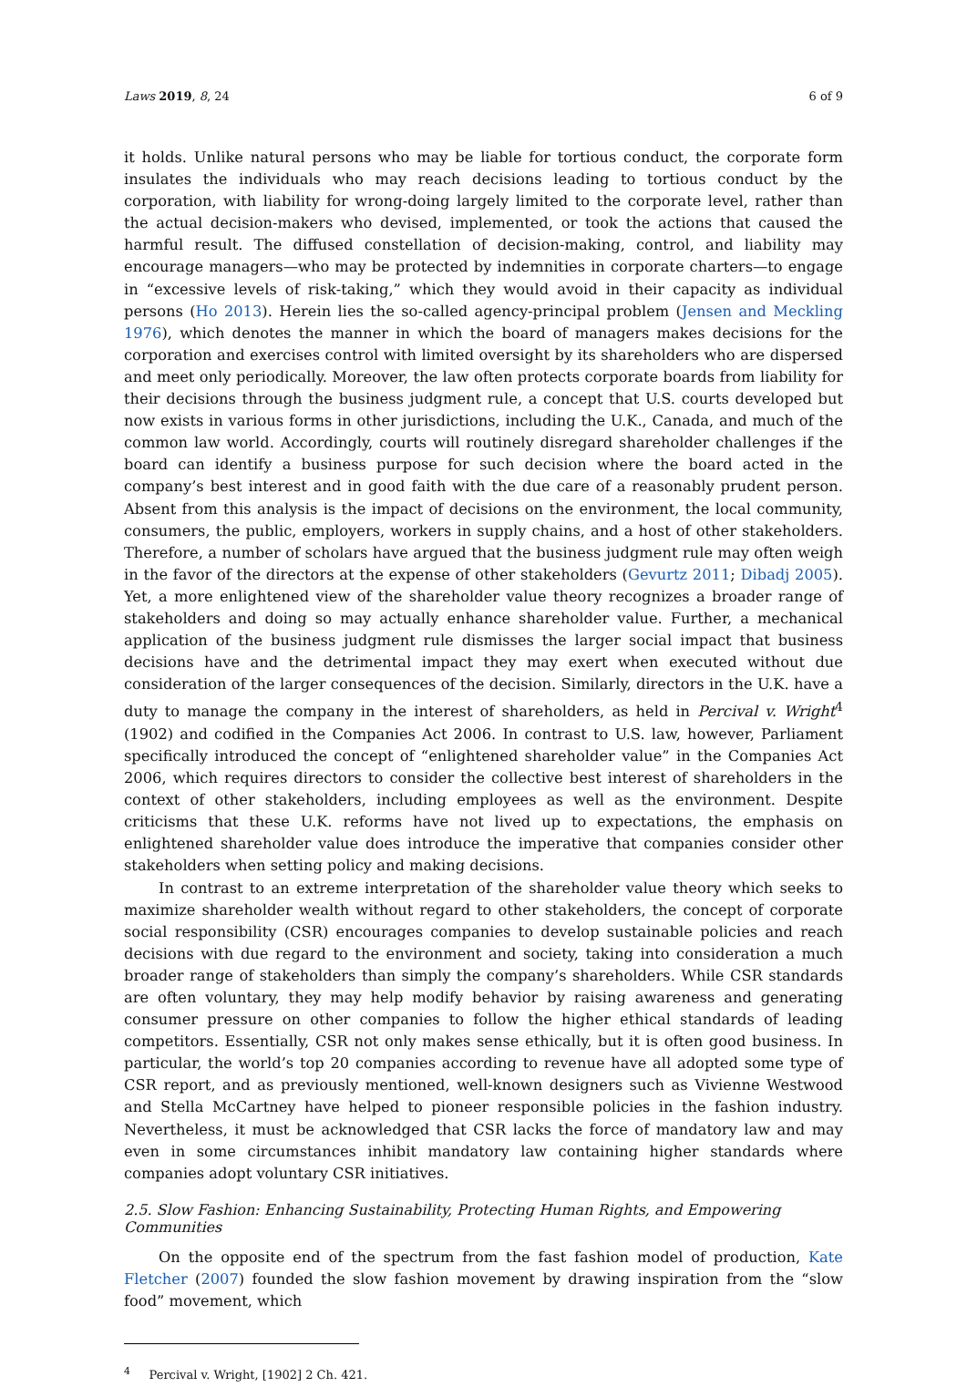Laws 2019, 8, 24 6 of 9
it holds. Unlike natural persons who may be liable for tortious conduct, the corporate form insulates the individuals who may reach decisions leading to tortious conduct by the corporation, with liability for wrong-doing largely limited to the corporate level, rather than the actual decision-makers who devised, implemented, or took the actions that caused the harmful result. The diffused constellation of decision-making, control, and liability may encourage managers—who may be protected by indemnities in corporate charters—to engage in “excessive levels of risk-taking,” which they would avoid in their capacity as individual persons (Ho 2013). Herein lies the so-called agency-principal problem (Jensen and Meckling 1976), which denotes the manner in which the board of managers makes decisions for the corporation and exercises control with limited oversight by its shareholders who are dispersed and meet only periodically. Moreover, the law often protects corporate boards from liability for their decisions through the business judgment rule, a concept that U.S. courts developed but now exists in various forms in other jurisdictions, including the U.K., Canada, and much of the common law world. Accordingly, courts will routinely disregard shareholder challenges if the board can identify a business purpose for such decision where the board acted in the company’s best interest and in good faith with the due care of a reasonably prudent person. Absent from this analysis is the impact of decisions on the environment, the local community, consumers, the public, employers, workers in supply chains, and a host of other stakeholders. Therefore, a number of scholars have argued that the business judgment rule may often weigh in the favor of the directors at the expense of other stakeholders (Gevurtz 2011; Dibadj 2005). Yet, a more enlightened view of the shareholder value theory recognizes a broader range of stakeholders and doing so may actually enhance shareholder value. Further, a mechanical application of the business judgment rule dismisses the larger social impact that business decisions have and the detrimental impact they may exert when executed without due consideration of the larger consequences of the decision. Similarly, directors in the U.K. have a duty to manage the company in the interest of shareholders, as held in Percival v. Wright<sup>4</sup> (1902) and codified in the Companies Act 2006. In contrast to U.S. law, however, Parliament specifically introduced the concept of “enlightened shareholder value” in the Companies Act 2006, which requires directors to consider the collective best interest of shareholders in the context of other stakeholders, including employees as well as the environment. Despite criticisms that these U.K. reforms have not lived up to expectations, the emphasis on enlightened shareholder value does introduce the imperative that companies consider other stakeholders when setting policy and making decisions.
In contrast to an extreme interpretation of the shareholder value theory which seeks to maximize shareholder wealth without regard to other stakeholders, the concept of corporate social responsibility (CSR) encourages companies to develop sustainable policies and reach decisions with due regard to the environment and society, taking into consideration a much broader range of stakeholders than simply the company’s shareholders. While CSR standards are often voluntary, they may help modify behavior by raising awareness and generating consumer pressure on other companies to follow the higher ethical standards of leading competitors. Essentially, CSR not only makes sense ethically, but it is often good business. In particular, the world’s top 20 companies according to revenue have all adopted some type of CSR report, and as previously mentioned, well-known designers such as Vivienne Westwood and Stella McCartney have helped to pioneer responsible policies in the fashion industry. Nevertheless, it must be acknowledged that CSR lacks the force of mandatory law and may even in some circumstances inhibit mandatory law containing higher standards where companies adopt voluntary CSR initiatives.
2.5. Slow Fashion: Enhancing Sustainability, Protecting Human Rights, and Empowering Communities
On the opposite end of the spectrum from the fast fashion model of production, Kate Fletcher (2007) founded the slow fashion movement by drawing inspiration from the “slow food” movement, which
<sup>4</sup> Percival v. Wright, [1902] 2 Ch. 421.